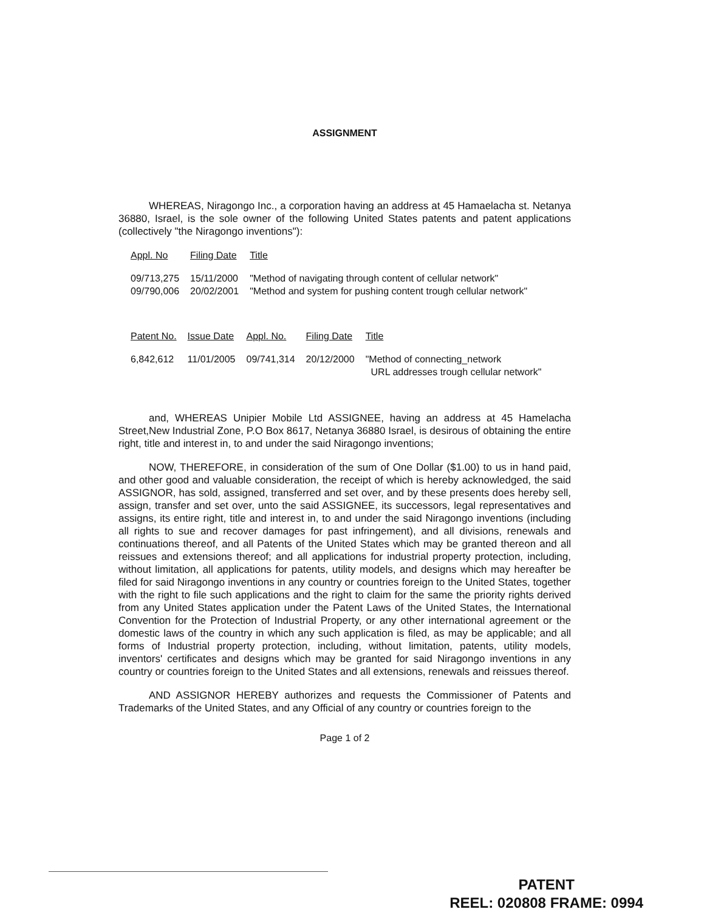ASSIGNMENT
WHEREAS, Niragongo Inc., a corporation having an address at 45 Hamaelacha st. Netanya 36880, Israel, is the sole owner of the following United States patents and patent applications (collectively "the Niragongo inventions"):
| Appl. No | Filing Date | Title |
| --- | --- | --- |
| 09/713,275 | 15/11/2000 | "Method of navigating through content of cellular network" |
| 09/790,006 | 20/02/2001 | "Method and system for pushing content trough cellular network" |
| Patent No. | Issue Date | Appl. No. | Filing Date | Title |
| --- | --- | --- | --- | --- |
| 6,842,612 | 11/01/2005 | 09/741,314 | 20/12/2000 | "Method of connecting_network URL addresses trough cellular network" |
and, WHEREAS Unipier Mobile Ltd ASSIGNEE, having an address at 45 Hamelacha Street,New Industrial Zone, P.O Box 8617, Netanya 36880 Israel, is desirous of obtaining the entire right, title and interest in, to and under the said Niragongo inventions;
NOW, THEREFORE, in consideration of the sum of One Dollar ($1.00) to us in hand paid, and other good and valuable consideration, the receipt of which is hereby acknowledged, the said ASSIGNOR, has sold, assigned, transferred and set over, and by these presents does hereby sell, assign, transfer and set over, unto the said ASSIGNEE, its successors, legal representatives and assigns, its entire right, title and interest in, to and under the said Niragongo inventions (including all rights to sue and recover damages for past infringement), and all divisions, renewals and continuations thereof, and all Patents of the United States which may be granted thereon and all reissues and extensions thereof; and all applications for industrial property protection, including, without limitation, all applications for patents, utility models, and designs which may hereafter be filed for said Niragongo inventions in any country or countries foreign to the United States, together with the right to file such applications and the right to claim for the same the priority rights derived from any United States application under the Patent Laws of the United States, the International Convention for the Protection of Industrial Property, or any other international agreement or the domestic laws of the country in which any such application is filed, as may be applicable; and all forms of Industrial property protection, including, without limitation, patents, utility models, inventors' certificates and designs which may be granted for said Niragongo inventions in any country or countries foreign to the United States and all extensions, renewals and reissues thereof.
AND ASSIGNOR HEREBY authorizes and requests the Commissioner of Patents and Trademarks of the United States, and any Official of any country or countries foreign to the
Page 1 of 2
PATENT
REEL: 020808 FRAME: 0994